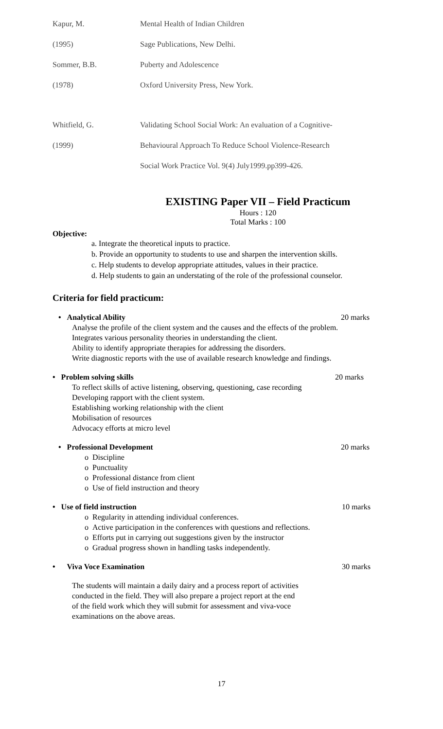Kapur, M. Mental Health of Indian Children
(1995) Sage Publications, New Delhi.
Sommer, B.B. Puberty and Adolescence
(1978) Oxford University Press, New York.
Whitfield, G. Validating School Social Work: An evaluation of a Cognitive-
(1999) Behavioural Approach To Reduce School Violence-Research
Social Work Practice Vol. 9(4) July1999.pp399-426.
EXISTING Paper VII – Field Practicum
Hours : 120
Total Marks : 100
Objective:
a. Integrate the theoretical inputs to practice.
b. Provide an opportunity to students to use and sharpen the intervention skills.
c. Help students to develop appropriate attitudes, values in their practice.
d. Help students to gain an understating of the role of the professional counselor.
Criteria for field practicum:
• Analytical Ability 20 marks
Analyse the profile of the client system and the causes and the effects of the problem.
Integrates various personality theories in understanding the client.
Ability to identify appropriate therapies for addressing the disorders.
Write diagnostic reports with the use of available research knowledge and findings.
• Problem solving skills 20 marks
To reflect skills of active listening, observing, questioning, case recording
Developing rapport with the client system.
Establishing working relationship with the client
Mobilisation of resources
Advocacy efforts at micro level
• Professional Development 20 marks
o Discipline
o Punctuality
o Professional distance from client
o Use of field instruction and theory
• Use of field instruction 10 marks
o Regularity in attending individual conferences.
o Active participation in the conferences with questions and reflections.
o Efforts put in carrying out suggestions given by the instructor
o Gradual progress shown in handling tasks independently.
• Viva Voce Examination 30 marks
The students will maintain a daily dairy and a process report of activities
conducted in the field. They will also prepare a project report at the end
of the field work which they will submit for assessment and viva-voce
examinations on the above areas.
17